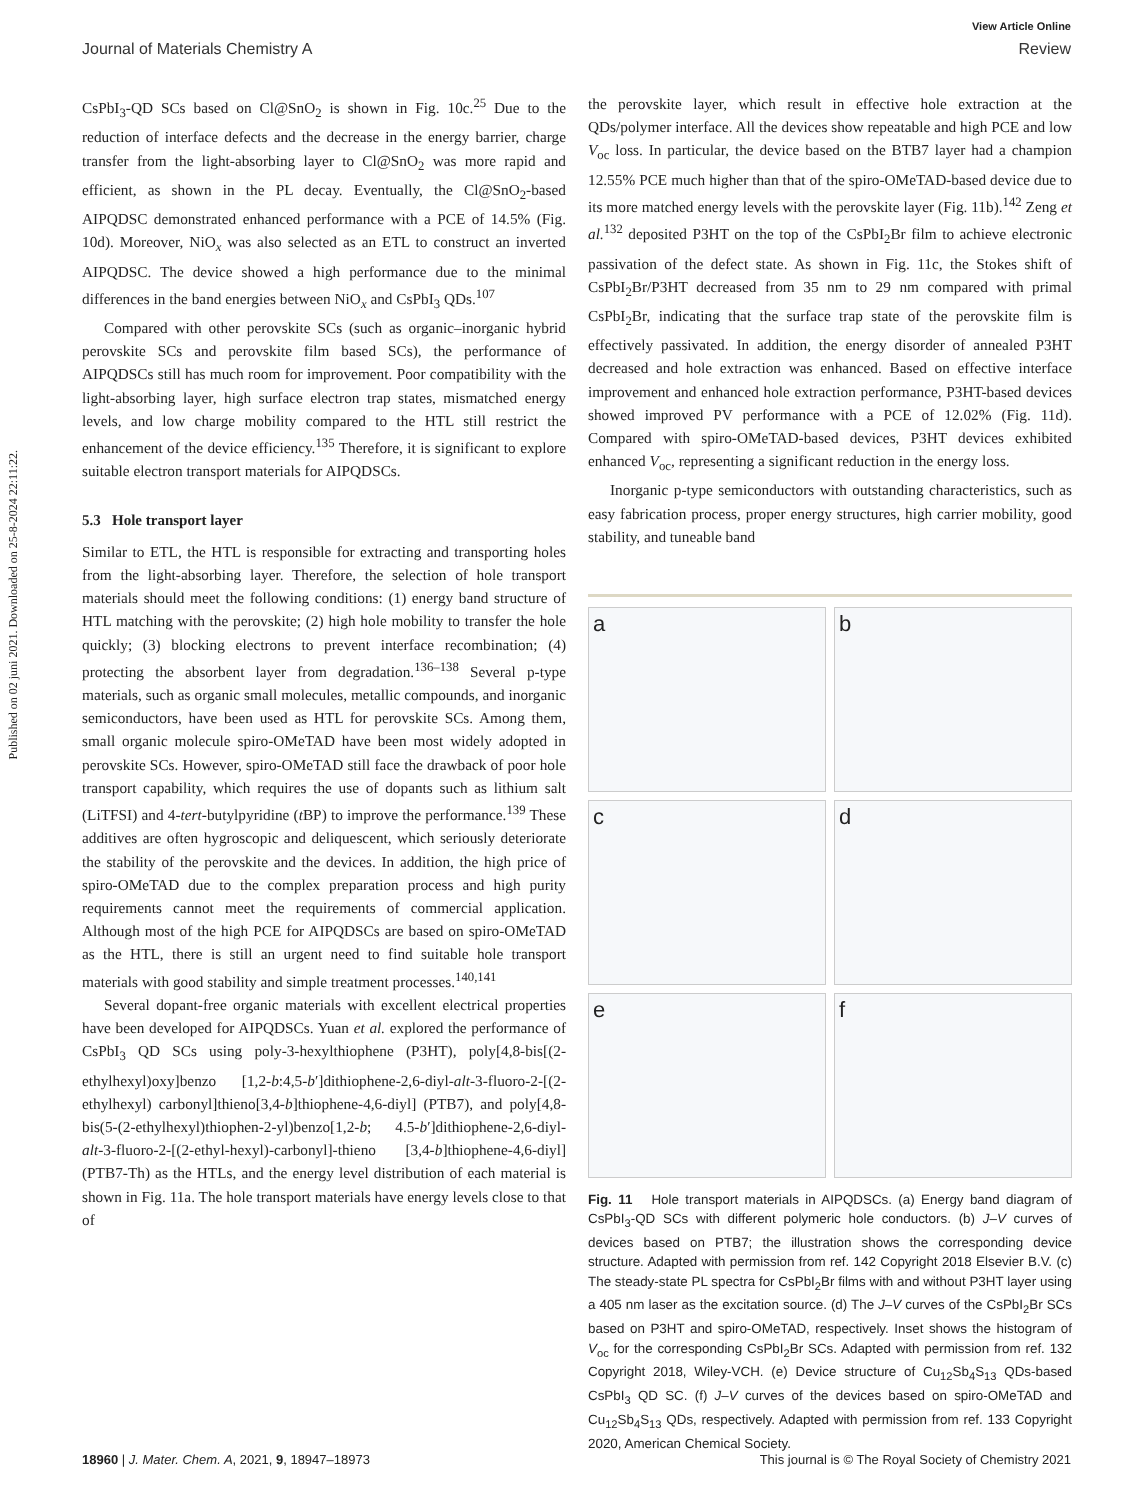Published on 02 juni 2021. Downloaded on 25-8-2024 22:11:22.
View Article Online
Journal of Materials Chemistry A Review
CsPbI<sub>3</sub>-QD SCs based on Cl@SnO<sub>2</sub> is shown in Fig. 10c.<sup>25</sup> Due to the reduction of interface defects and the decrease in the energy barrier, charge transfer from the light-absorbing layer to Cl@SnO<sub>2</sub> was more rapid and efficient, as shown in the PL decay. Eventually, the Cl@SnO<sub>2</sub>-based AIPQDSC demonstrated enhanced performance with a PCE of 14.5% (Fig. 10d). Moreover, NiO<sub>x</sub> was also selected as an ETL to construct an inverted AIPQDSC. The device showed a high performance due to the minimal differences in the band energies between NiO<sub>x</sub> and CsPbI<sub>3</sub> QDs.<sup>107</sup>
Compared with other perovskite SCs (such as organic–inorganic hybrid perovskite SCs and perovskite film based SCs), the performance of AIPQDSCs still has much room for improvement. Poor compatibility with the light-absorbing layer, high surface electron trap states, mismatched energy levels, and low charge mobility compared to the HTL still restrict the enhancement of the device efficiency.<sup>135</sup> Therefore, it is significant to explore suitable electron transport materials for AIPQDSCs.
5.3 Hole transport layer
Similar to ETL, the HTL is responsible for extracting and transporting holes from the light-absorbing layer. Therefore, the selection of hole transport materials should meet the following conditions: (1) energy band structure of HTL matching with the perovskite; (2) high hole mobility to transfer the hole quickly; (3) blocking electrons to prevent interface recombination; (4) protecting the absorbent layer from degradation.<sup>136–138</sup> Several p-type materials, such as organic small molecules, metallic compounds, and inorganic semiconductors, have been used as HTL for perovskite SCs. Among them, small organic molecule spiro-OMeTAD have been most widely adopted in perovskite SCs. However, spiro-OMeTAD still face the drawback of poor hole transport capability, which requires the use of dopants such as lithium salt (LiTFSI) and 4-tert-butylpyridine (t BP) to improve the performance.<sup>139</sup> These additives are often hygroscopic and deliquescent, which seriously deteriorate the stability of the perovskite and the devices. In addition, the high price of spiro-OMeTAD due to the complex preparation process and high purity requirements cannot meet the requirements of commercial application. Although most of the high PCE for AIPQDSCs are based on spiro-OMeTAD as the HTL, there is still an urgent need to find suitable hole transport materials with good stability and simple treatment processes.<sup>140,141</sup>
Several dopant-free organic materials with excellent electrical properties have been developed for AIPQDSCs. Yuan et al. explored the performance of CsPbI<sub>3</sub> QD SCs using poly-3-hexylthiophene (P3HT), poly[4,8-bis[(2-ethylhexyl)oxy]benzo [1,2-b:4,5-b′]dithiophene-2,6-diyl-alt-3-fluoro-2-[(2-ethylhexyl) carbonyl]thieno[3,4-b]thiophene-4,6-diyl] (PTB7), and poly[4,8-bis(5-(2-ethylhexyl)thiophen-2-yl)benzo[1,2-b; 4.5-b′]dithiophene-2,6-diyl-alt-3-fluoro-2-[(2-ethyl-hexyl)-carbonyl]-thieno [3,4-b]thiophene-4,6-diyl] (PTB7-Th) as the HTLs, and the energy level distribution of each material is shown in Fig. 11a. The hole transport materials have energy levels close to that of
the perovskite layer, which result in effective hole extraction at the QDs/polymer interface. All the devices show repeatable and high PCE and low V<sub>oc</sub> loss. In particular, the device based on the BTB7 layer had a champion 12.55% PCE much higher than that of the spiro-OMeTAD-based device due to its more matched energy levels with the perovskite layer (Fig. 11b).<sup>142</sup> Zeng et al.<sup>132</sup> deposited P3HT on the top of the CsPbI<sub>2</sub>Br film to achieve electronic passivation of the defect state. As shown in Fig. 11c, the Stokes shift of CsPbI<sub>2</sub>Br/P3HT decreased from 35 nm to 29 nm compared with primal CsPbI<sub>2</sub>Br, indicating that the surface trap state of the perovskite film is effectively passivated. In addition, the energy disorder of annealed P3HT decreased and hole extraction was enhanced. Based on effective interface improvement and enhanced hole extraction performance, P3HT-based devices showed improved PV performance with a PCE of 12.02% (Fig. 11d). Compared with spiro-OMeTAD-based devices, P3HT devices exhibited enhanced V<sub>oc</sub>, representing a significant reduction in the energy loss.
Inorganic p-type semiconductors with outstanding characteristics, such as easy fabrication process, proper energy structures, high carrier mobility, good stability, and tuneable band
a
b
c
d
e
f
Fig. 11 Hole transport materials in AIPQDSCs. (a) Energy band diagram of CsPbI<sub>3</sub>-QD SCs with different polymeric hole conductors. (b) J–V curves of devices based on PTB7; the illustration shows the corresponding device structure. Adapted with permission from ref. 142 Copyright 2018 Elsevier B.V. (c) The steady-state PL spectra for CsPbI<sub>2</sub>Br films with and without P3HT layer using a 405 nm laser as the excitation source. (d) The J–V curves of the CsPbI<sub>2</sub>Br SCs based on P3HT and spiro-OMeTAD, respectively. Inset shows the histogram of V<sub>oc</sub> for the corresponding CsPbI<sub>2</sub>Br SCs. Adapted with permission from ref. 132 Copyright 2018, Wiley-VCH. (e) Device structure of Cu<sub>12</sub>Sb<sub>4</sub>S<sub>13</sub> QDs-based CsPbI<sub>3</sub> QD SC. (f) J–V curves of the devices based on spiro-OMeTAD and Cu<sub>12</sub>Sb<sub>4</sub>S<sub>13</sub> QDs, respectively. Adapted with permission from ref. 133 Copyright 2020, American Chemical Society.
18960 | J. Mater. Chem. A, 2021, 9, 18947–18973 This journal is © The Royal Society of Chemistry 2021